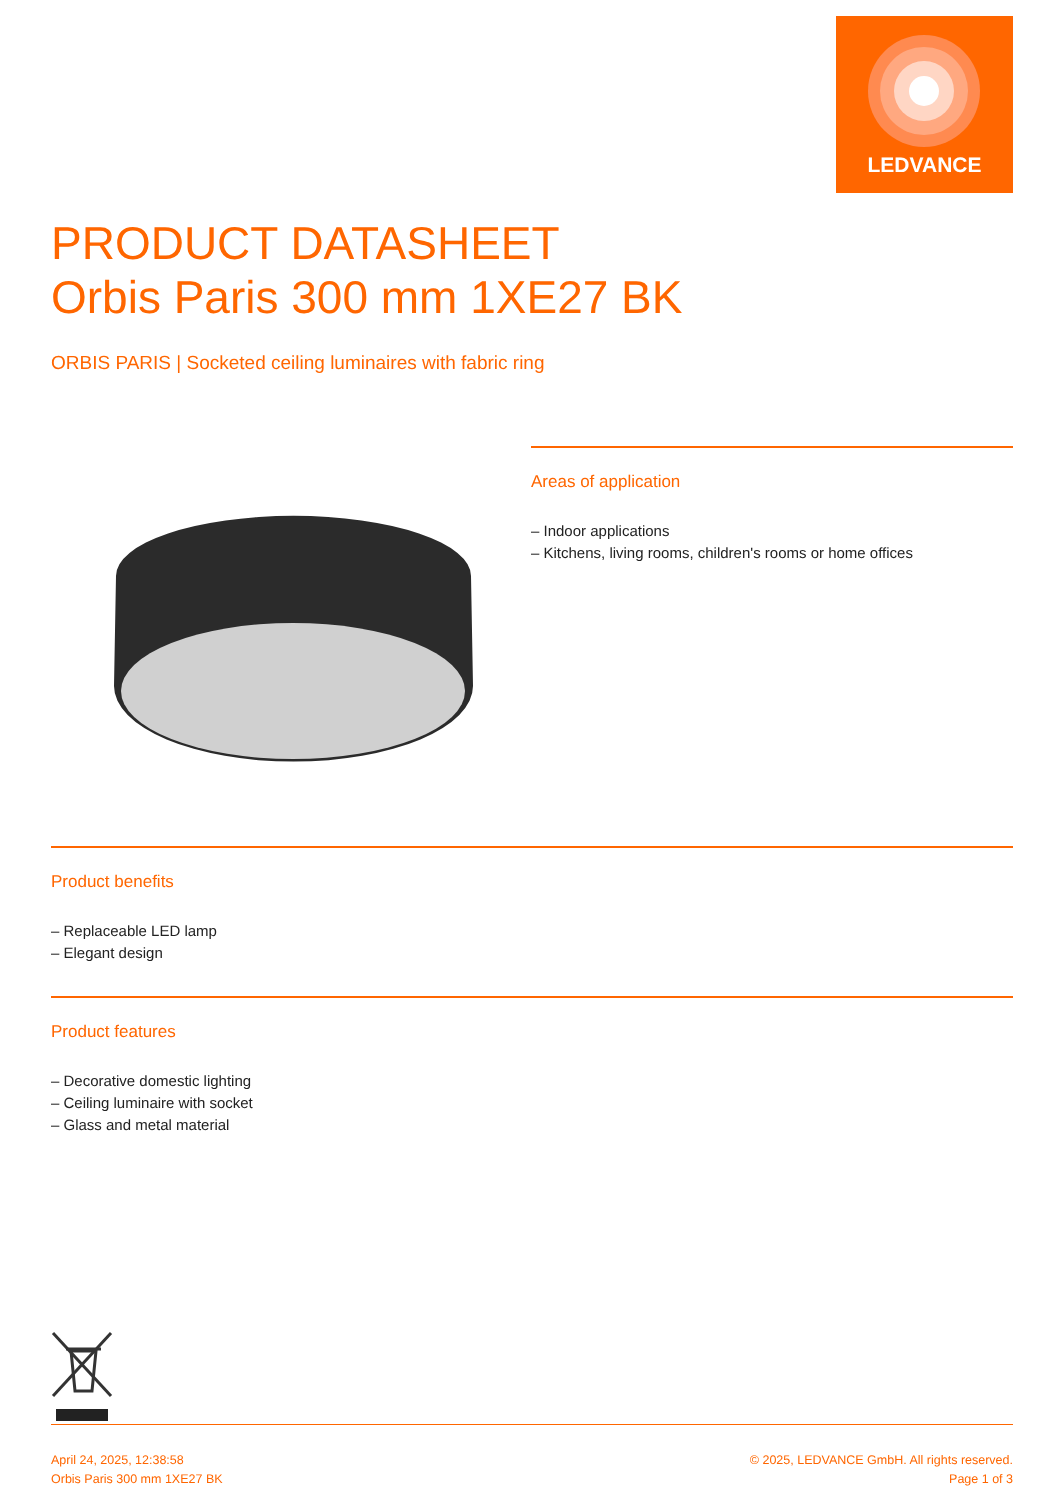LEDVANCE
PRODUCT DATASHEET
Orbis Paris 300 mm 1XE27 BK
ORBIS PARIS | Socketed ceiling luminaires with fabric ring
Areas of application
– Indoor applications
– Kitchens, living rooms, children's rooms or home offices
Product benefits
– Replaceable LED lamp
– Elegant design
Product features
– Decorative domestic lighting
– Ceiling luminaire with socket
– Glass and metal material
April 24, 2025, 12:38:58
Orbis Paris 300 mm 1XE27 BK
© 2025, LEDVANCE GmbH. All rights reserved.
Page 1 of 3